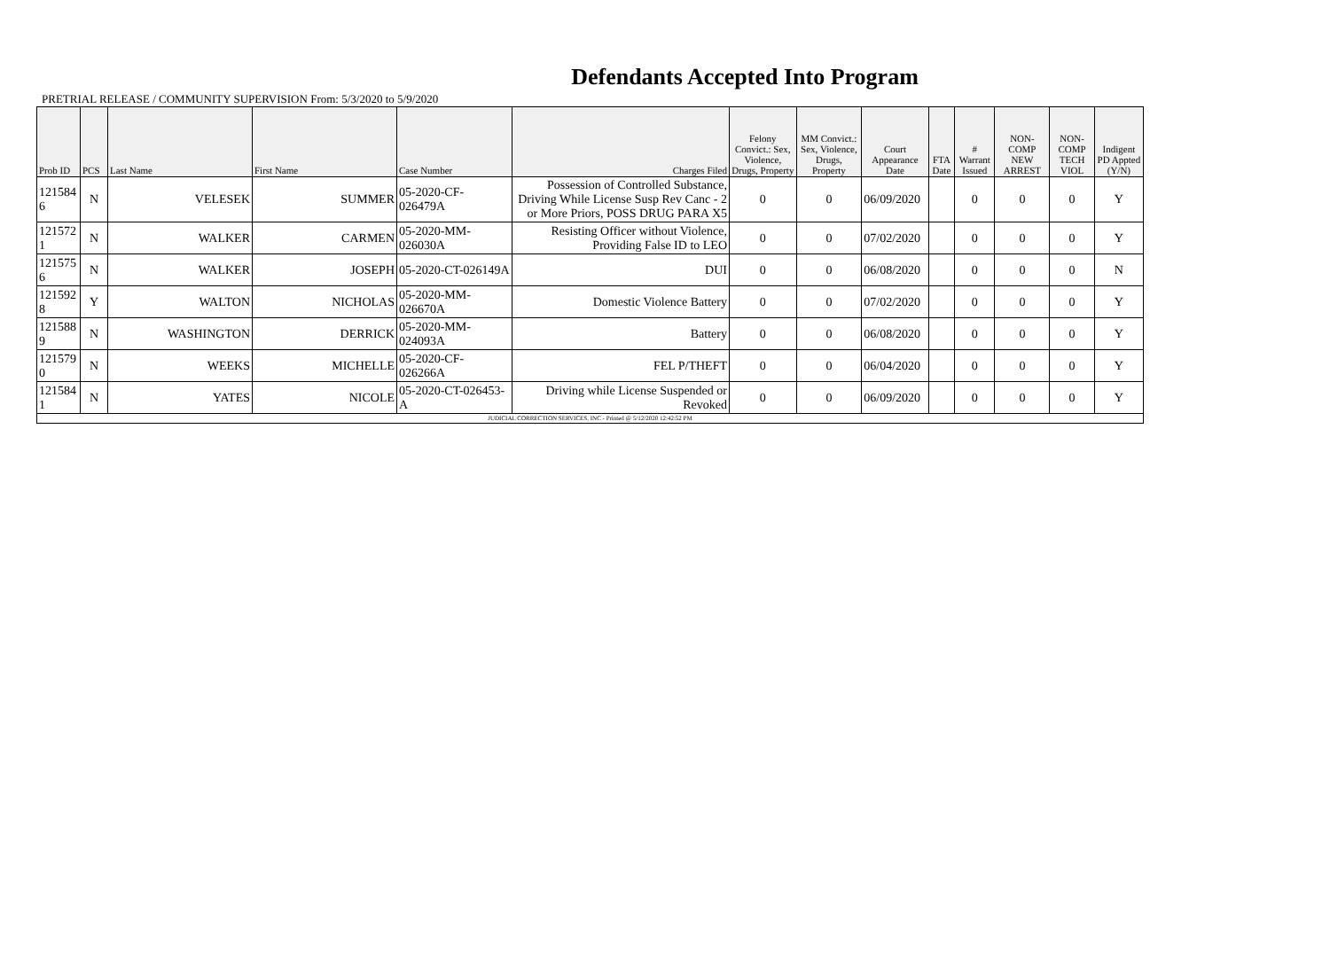Defendants Accepted Into Program
PRETRIAL RELEASE / COMMUNITY SUPERVISION From: 5/3/2020 to 5/9/2020
| Prob ID | PCS | Last Name | First Name | Case Number | Charges Filed | Felony Convict.: Sex, Violence, Drugs, Property | MM Convict.: Sex, Violence, Drugs, Property | Court Appearance Date | FTA Date | # Warrant Issued | NON-COMP NEW ARREST | NON-COMP TECH VIOL | Indigent PD Appted (Y/N) |
| --- | --- | --- | --- | --- | --- | --- | --- | --- | --- | --- | --- | --- | --- |
| 121584 6 | N | VELESEK | SUMMER | 05-2020-CF-026479A | Possession of Controlled Substance, Driving While License Susp Rev Canc - 2 or More Priors, POSS DRUG PARA X5 | 0 | 0 | 06/09/2020 | | 0 | 0 | 0 | Y |
| 121572 1 | N | WALKER | CARMEN | 05-2020-MM-026030A | Resisting Officer without Violence, Providing False ID to LEO | 0 | 0 | 07/02/2020 | | 0 | 0 | 0 | Y |
| 121575 6 | N | WALKER | JOSEPH | 05-2020-CT-026149A | DUI | 0 | 0 | 06/08/2020 | | 0 | 0 | 0 | N |
| 121592 8 | Y | WALTON | NICHOLAS | 05-2020-MM-026670A | Domestic Violence Battery | 0 | 0 | 07/02/2020 | | 0 | 0 | 0 | Y |
| 121588 9 | N | WASHINGTON | DERRICK | 05-2020-MM-024093A | Battery | 0 | 0 | 06/08/2020 | | 0 | 0 | 0 | Y |
| 121579 0 | N | WEEKS | MICHELLE | 05-2020-CF-026266A | FEL P/THEFT | 0 | 0 | 06/04/2020 | | 0 | 0 | 0 | Y |
| 121584 1 | N | YATES | NICOLE | 05-2020-CT-026453-A | Driving while License Suspended or Revoked | 0 | 0 | 06/09/2020 | | 0 | 0 | 0 | Y |
| JUDICIAL CORRECTION SERVICES, INC - Printed @ 5/12/2020 12:42:52 PM | | | | | | | | | | | | | |